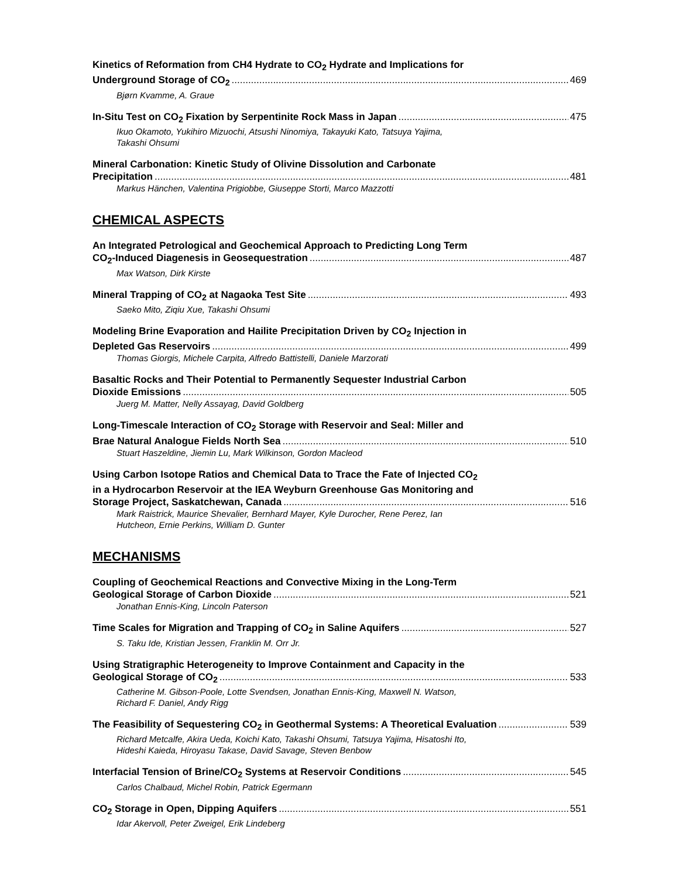Kinetics of Reformation from CH4 Hydrate to CO<sub>2</sub> Hydrate and Implications for
Underground Storage of CO<sub>2</sub> 469
Bjørn Kvamme, A. Graue
In-Situ Test on CO<sub>2</sub> Fixation by Serpentinite Rock Mass in Japan 475
Ikuo Okamoto, Yukihiro Mizuochi, Atsushi Ninomiya, Takayuki Kato, Tatsuya Yajima,
Takashi Ohsumi
Mineral Carbonation: Kinetic Study of Olivine Dissolution and Carbonate
Precipitation 481
Markus Hänchen, Valentina Prigiobbe, Giuseppe Storti, Marco Mazzotti
CHEMICAL ASPECTS
An Integrated Petrological and Geochemical Approach to Predicting Long Term
CO<sub>2</sub>-Induced Diagenesis in Geosequestration 487
Max Watson, Dirk Kirste
Mineral Trapping of CO<sub>2</sub> at Nagaoka Test Site 493
Saeko Mito, Ziqiu Xue, Takashi Ohsumi
Modeling Brine Evaporation and Hailite Precipitation Driven by CO<sub>2</sub> Injection in
Depleted Gas Reservoirs 499
Thomas Giorgis, Michele Carpita, Alfredo Battistelli, Daniele Marzorati
Basaltic Rocks and Their Potential to Permanently Sequester Industrial Carbon
Dioxide Emissions 505
Juerg M. Matter, Nelly Assayag, David Goldberg
Long-Timescale Interaction of CO<sub>2</sub> Storage with Reservoir and Seal: Miller and
Brae Natural Analogue Fields North Sea 510
Stuart Haszeldine, Jiemin Lu, Mark Wilkinson, Gordon Macleod
Using Carbon Isotope Ratios and Chemical Data to Trace the Fate of Injected CO<sub>2</sub>
in a Hydrocarbon Reservoir at the IEA Weyburn Greenhouse Gas Monitoring and
Storage Project, Saskatchewan, Canada 516
Mark Raistrick, Maurice Shevalier, Bernhard Mayer, Kyle Durocher, Rene Perez, Ian
Hutcheon, Ernie Perkins, William D. Gunter
MECHANISMS
Coupling of Geochemical Reactions and Convective Mixing in the Long-Term
Geological Storage of Carbon Dioxide 521
Jonathan Ennis-King, Lincoln Paterson
Time Scales for Migration and Trapping of CO<sub>2</sub> in Saline Aquifers 527
S. Taku Ide, Kristian Jessen, Franklin M. Orr Jr.
Using Stratigraphic Heterogeneity to Improve Containment and Capacity in the
Geological Storage of CO<sub>2</sub> 533
Catherine M. Gibson-Poole, Lotte Svendsen, Jonathan Ennis-King, Maxwell N. Watson,
Richard F. Daniel, Andy Rigg
The Feasibility of Sequestering CO<sub>2</sub> in Geothermal Systems: A Theoretical Evaluation 539
Richard Metcalfe, Akira Ueda, Koichi Kato, Takashi Ohsumi, Tatsuya Yajima, Hisatoshi Ito,
Hideshi Kaieda, Hiroyasu Takase, David Savage, Steven Benbow
Interfacial Tension of Brine/CO<sub>2</sub> Systems at Reservoir Conditions 545
Carlos Chalbaud, Michel Robin, Patrick Egermann
CO<sub>2</sub> Storage in Open, Dipping Aquifers 551
Idar Akervoll, Peter Zweigel, Erik Lindeberg